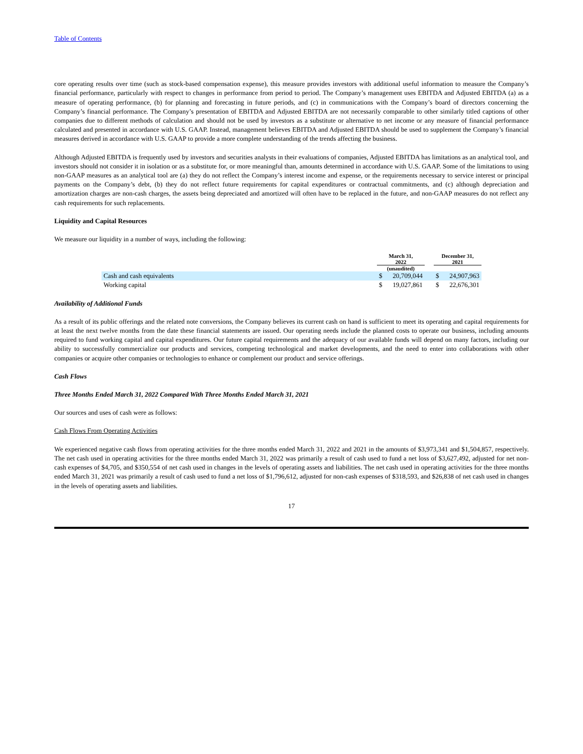Table of Contents
core operating results over time (such as stock-based compensation expense), this measure provides investors with additional useful information to measure the Company’s financial performance, particularly with respect to changes in performance from period to period. The Company’s management uses EBITDA and Adjusted EBITDA (a) as a measure of operating performance, (b) for planning and forecasting in future periods, and (c) in communications with the Company’s board of directors concerning the Company’s financial performance. The Company’s presentation of EBITDA and Adjusted EBITDA are not necessarily comparable to other similarly titled captions of other companies due to different methods of calculation and should not be used by investors as a substitute or alternative to net income or any measure of financial performance calculated and presented in accordance with U.S. GAAP. Instead, management believes EBITDA and Adjusted EBITDA should be used to supplement the Company’s financial measures derived in accordance with U.S. GAAP to provide a more complete understanding of the trends affecting the business.
Although Adjusted EBITDA is frequently used by investors and securities analysts in their evaluations of companies, Adjusted EBITDA has limitations as an analytical tool, and investors should not consider it in isolation or as a substitute for, or more meaningful than, amounts determined in accordance with U.S. GAAP. Some of the limitations to using non-GAAP measures as an analytical tool are (a) they do not reflect the Company’s interest income and expense, or the requirements necessary to service interest or principal payments on the Company’s debt, (b) they do not reflect future requirements for capital expenditures or contractual commitments, and (c) although depreciation and amortization charges are non-cash charges, the assets being depreciated and amortized will often have to be replaced in the future, and non-GAAP measures do not reflect any cash requirements for such replacements.
Liquidity and Capital Resources
We measure our liquidity in a number of ways, including the following:
| | March 31, 2022 | | | December 31, 2021 | |
| --- | --- | --- | --- | --- | --- |
| | (unaudited) | | | | |
| Cash and cash equivalents | $ | 20,709,044 | | $ | 24,907,963 |
| Working capital | $ | 19,027,861 | | $ | 22,676,301 |
Availability of Additional Funds
As a result of its public offerings and the related note conversions, the Company believes its current cash on hand is sufficient to meet its operating and capital requirements for at least the next twelve months from the date these financial statements are issued. Our operating needs include the planned costs to operate our business, including amounts required to fund working capital and capital expenditures. Our future capital requirements and the adequacy of our available funds will depend on many factors, including our ability to successfully commercialize our products and services, competing technological and market developments, and the need to enter into collaborations with other companies or acquire other companies or technologies to enhance or complement our product and service offerings.
Cash Flows
Three Months Ended March 31, 2022 Compared With Three Months Ended March 31, 2021
Our sources and uses of cash were as follows:
Cash Flows From Operating Activities
We experienced negative cash flows from operating activities for the three months ended March 31, 2022 and 2021 in the amounts of $3,973,341 and $1,504,857, respectively. The net cash used in operating activities for the three months ended March 31, 2022 was primarily a result of cash used to fund a net loss of $3,627,492, adjusted for net non-cash expenses of $4,705, and $350,554 of net cash used in changes in the levels of operating assets and liabilities. The net cash used in operating activities for the three months ended March 31, 2021 was primarily a result of cash used to fund a net loss of $1,796,612, adjusted for non-cash expenses of $318,593, and $26,838 of net cash used in changes in the levels of operating assets and liabilities.
17